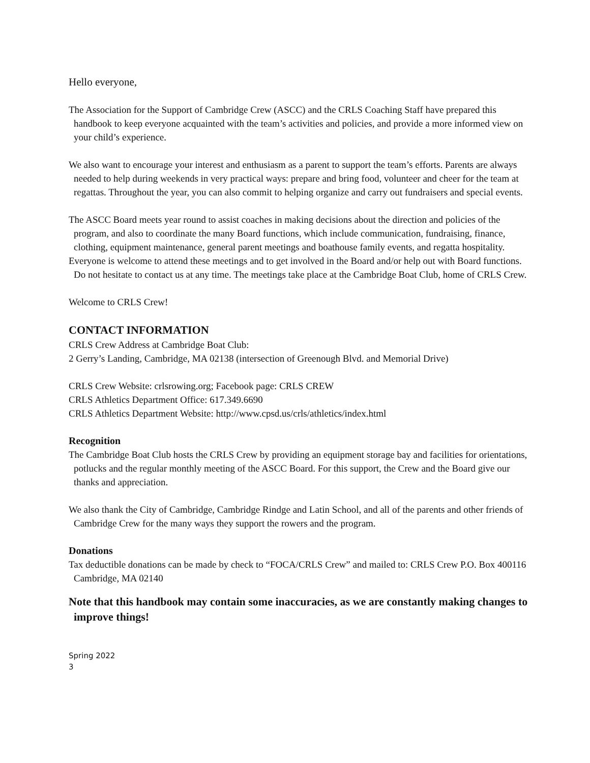Hello everyone,
The Association for the Support of Cambridge Crew (ASCC) and the CRLS Coaching Staff have prepared this handbook to keep everyone acquainted with the team’s activities and policies, and provide a more informed view on your child’s experience.
We also want to encourage your interest and enthusiasm as a parent to support the team’s efforts. Parents are always needed to help during weekends in very practical ways: prepare and bring food, volunteer and cheer for the team at regattas. Throughout the year, you can also commit to helping organize and carry out fundraisers and special events.
The ASCC Board meets year round to assist coaches in making decisions about the direction and policies of the program, and also to coordinate the many Board functions, which include communication, fundraising, finance, clothing, equipment maintenance, general parent meetings and boathouse family events, and regatta hospitality.
Everyone is welcome to attend these meetings and to get involved in the Board and/or help out with Board functions. Do not hesitate to contact us at any time. The meetings take place at the Cambridge Boat Club, home of CRLS Crew.
Welcome to CRLS Crew!
CONTACT INFORMATION
CRLS Crew Address at Cambridge Boat Club:
2 Gerry’s Landing, Cambridge, MA 02138 (intersection of Greenough Blvd. and Memorial Drive)
CRLS Crew Website: crlsrowing.org; Facebook page: CRLS CREW
CRLS Athletics Department Office: 617.349.6690
CRLS Athletics Department Website: http://www.cpsd.us/crls/athletics/index.html
Recognition
The Cambridge Boat Club hosts the CRLS Crew by providing an equipment storage bay and facilities for orientations, potlucks and the regular monthly meeting of the ASCC Board. For this support, the Crew and the Board give our thanks and appreciation.
We also thank the City of Cambridge, Cambridge Rindge and Latin School, and all of the parents and other friends of Cambridge Crew for the many ways they support the rowers and the program.
Donations
Tax deductible donations can be made by check to “FOCA/CRLS Crew” and mailed to: CRLS Crew P.O. Box 400116 Cambridge, MA 02140
Note that this handbook may contain some inaccuracies, as we are constantly making changes to improve things!
Spring 2022
3